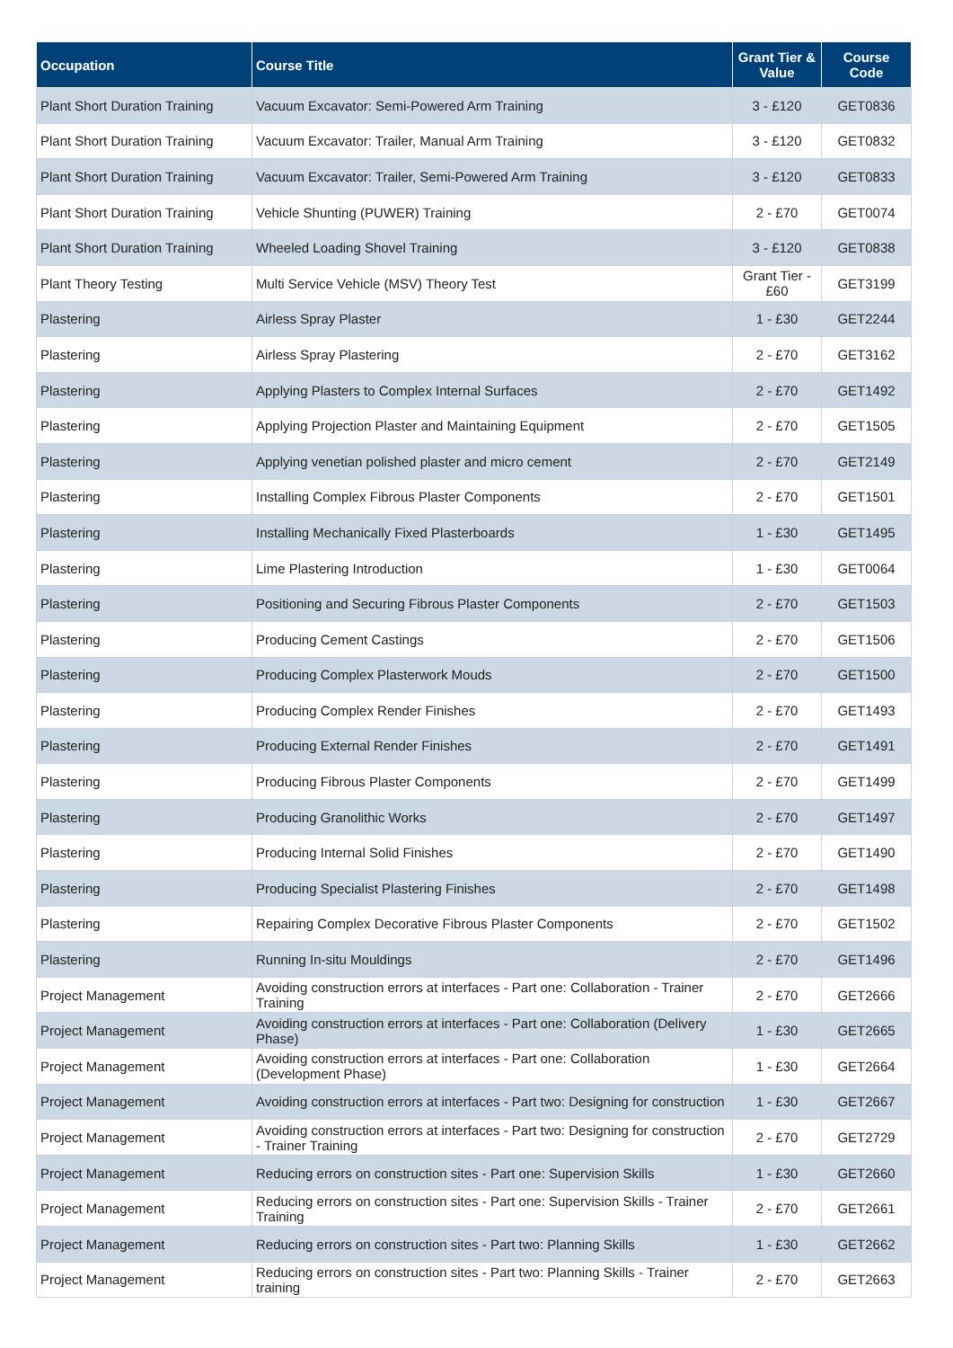| Occupation | Course Title | Grant Tier & Value | Course Code |
| --- | --- | --- | --- |
| Plant Short Duration Training | Vacuum Excavator: Semi-Powered Arm Training | 3 - £120 | GET0836 |
| Plant Short Duration Training | Vacuum Excavator: Trailer, Manual Arm Training | 3 - £120 | GET0832 |
| Plant Short Duration Training | Vacuum Excavator: Trailer, Semi-Powered Arm Training | 3 - £120 | GET0833 |
| Plant Short Duration Training | Vehicle Shunting (PUWER) Training | 2 - £70 | GET0074 |
| Plant Short Duration Training | Wheeled Loading Shovel Training | 3 - £120 | GET0838 |
| Plant Theory Testing | Multi Service Vehicle (MSV) Theory Test | Grant Tier - £60 | GET3199 |
| Plastering | Airless Spray Plaster | 1 - £30 | GET2244 |
| Plastering | Airless Spray Plastering | 2 - £70 | GET3162 |
| Plastering | Applying Plasters to Complex Internal Surfaces | 2 - £70 | GET1492 |
| Plastering | Applying Projection Plaster and Maintaining Equipment | 2 - £70 | GET1505 |
| Plastering | Applying venetian polished plaster and micro cement | 2 - £70 | GET2149 |
| Plastering | Installing Complex Fibrous Plaster Components | 2 - £70 | GET1501 |
| Plastering | Installing Mechanically Fixed Plasterboards | 1 - £30 | GET1495 |
| Plastering | Lime Plastering Introduction | 1 - £30 | GET0064 |
| Plastering | Positioning and Securing Fibrous Plaster Components | 2 - £70 | GET1503 |
| Plastering | Producing Cement Castings | 2 - £70 | GET1506 |
| Plastering | Producing Complex Plasterwork Mouds | 2 - £70 | GET1500 |
| Plastering | Producing Complex Render Finishes | 2 - £70 | GET1493 |
| Plastering | Producing External Render Finishes | 2 - £70 | GET1491 |
| Plastering | Producing Fibrous Plaster Components | 2 - £70 | GET1499 |
| Plastering | Producing Granolithic Works | 2 - £70 | GET1497 |
| Plastering | Producing Internal Solid Finishes | 2 - £70 | GET1490 |
| Plastering | Producing Specialist Plastering Finishes | 2 - £70 | GET1498 |
| Plastering | Repairing Complex Decorative Fibrous Plaster Components | 2 - £70 | GET1502 |
| Plastering | Running In-situ Mouldings | 2 - £70 | GET1496 |
| Project Management | Avoiding construction errors at interfaces - Part one: Collaboration - Trainer Training | 2 - £70 | GET2666 |
| Project Management | Avoiding construction errors at interfaces - Part one: Collaboration (Delivery Phase) | 1 - £30 | GET2665 |
| Project Management | Avoiding construction errors at interfaces - Part one: Collaboration (Development Phase) | 1 - £30 | GET2664 |
| Project Management | Avoiding construction errors at interfaces - Part two: Designing for construction | 1 - £30 | GET2667 |
| Project Management | Avoiding construction errors at interfaces - Part two: Designing for construction - Trainer Training | 2 - £70 | GET2729 |
| Project Management | Reducing errors on construction sites - Part one: Supervision Skills | 1 - £30 | GET2660 |
| Project Management | Reducing errors on construction sites - Part one: Supervision Skills - Trainer Training | 2 - £70 | GET2661 |
| Project Management | Reducing errors on construction sites - Part two: Planning Skills | 1 - £30 | GET2662 |
| Project Management | Reducing errors on construction sites - Part two: Planning Skills - Trainer training | 2 - £70 | GET2663 |